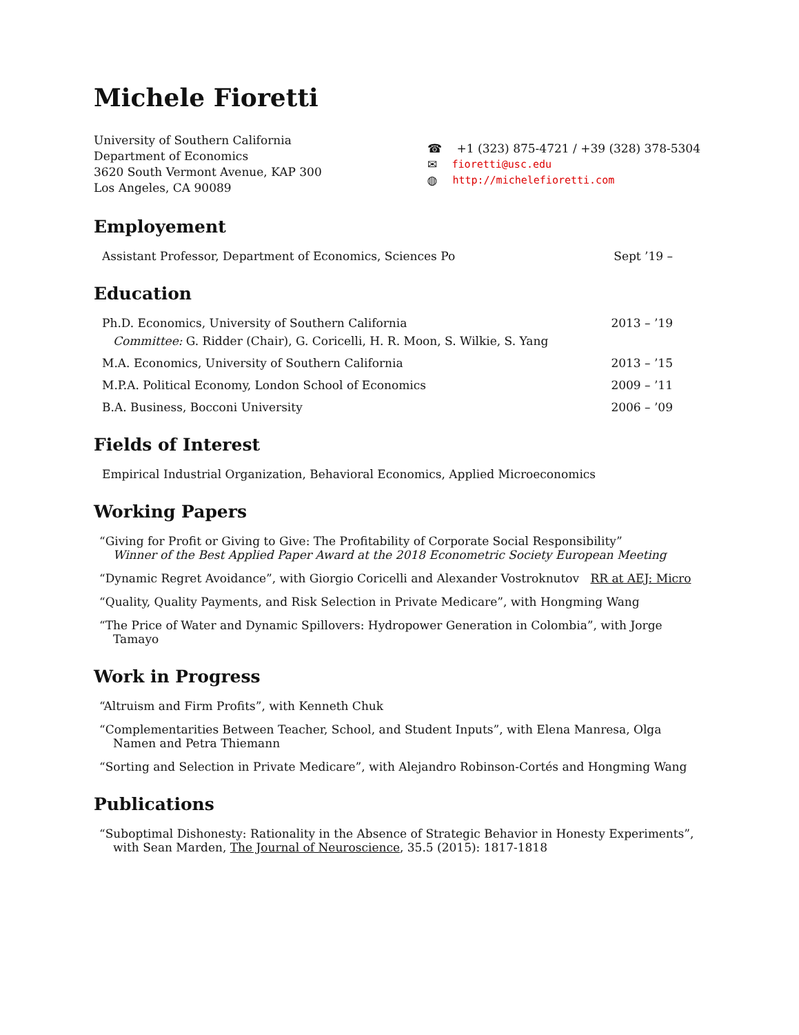Michele Fioretti
University of Southern California
Department of Economics
3620 South Vermont Avenue, KAP 300
Los Angeles, CA 90089
☎ +1 (323) 875-4721 / +39 (328) 378-5304
✉ fioretti@usc.edu
◍ http://michelefioretti.com
Employement
Assistant Professor, Department of Economics, Sciences Po Sept ’19 –
Education
Ph.D. Economics, University of Southern California 2013 – ’19
Committee: G. Ridder (Chair), G. Coricelli, H. R. Moon, S. Wilkie, S. Yang
M.A. Economics, University of Southern California 2013 – ’15
M.P.A. Political Economy, London School of Economics 2009 – ’11
B.A. Business, Bocconi University 2006 – ’09
Fields of Interest
Empirical Industrial Organization, Behavioral Economics, Applied Microeconomics
Working Papers
“Giving for Profit or Giving to Give: The Profitability of Corporate Social Responsibility”
Winner of the Best Applied Paper Award at the 2018 Econometric Society European Meeting
“Dynamic Regret Avoidance”, with Giorgio Coricelli and Alexander Vostroknutov RR at AEJ: Micro
“Quality, Quality Payments, and Risk Selection in Private Medicare”, with Hongming Wang
“The Price of Water and Dynamic Spillovers: Hydropower Generation in Colombia”, with Jorge Tamayo
Work in Progress
“Altruism and Firm Profits”, with Kenneth Chuk
“Complementarities Between Teacher, School, and Student Inputs”, with Elena Manresa, Olga Namen and Petra Thiemann
“Sorting and Selection in Private Medicare”, with Alejandro Robinson-Cortés and Hongming Wang
Publications
“Suboptimal Dishonesty: Rationality in the Absence of Strategic Behavior in Honesty Experiments”, with Sean Marden, The Journal of Neuroscience, 35.5 (2015): 1817-1818